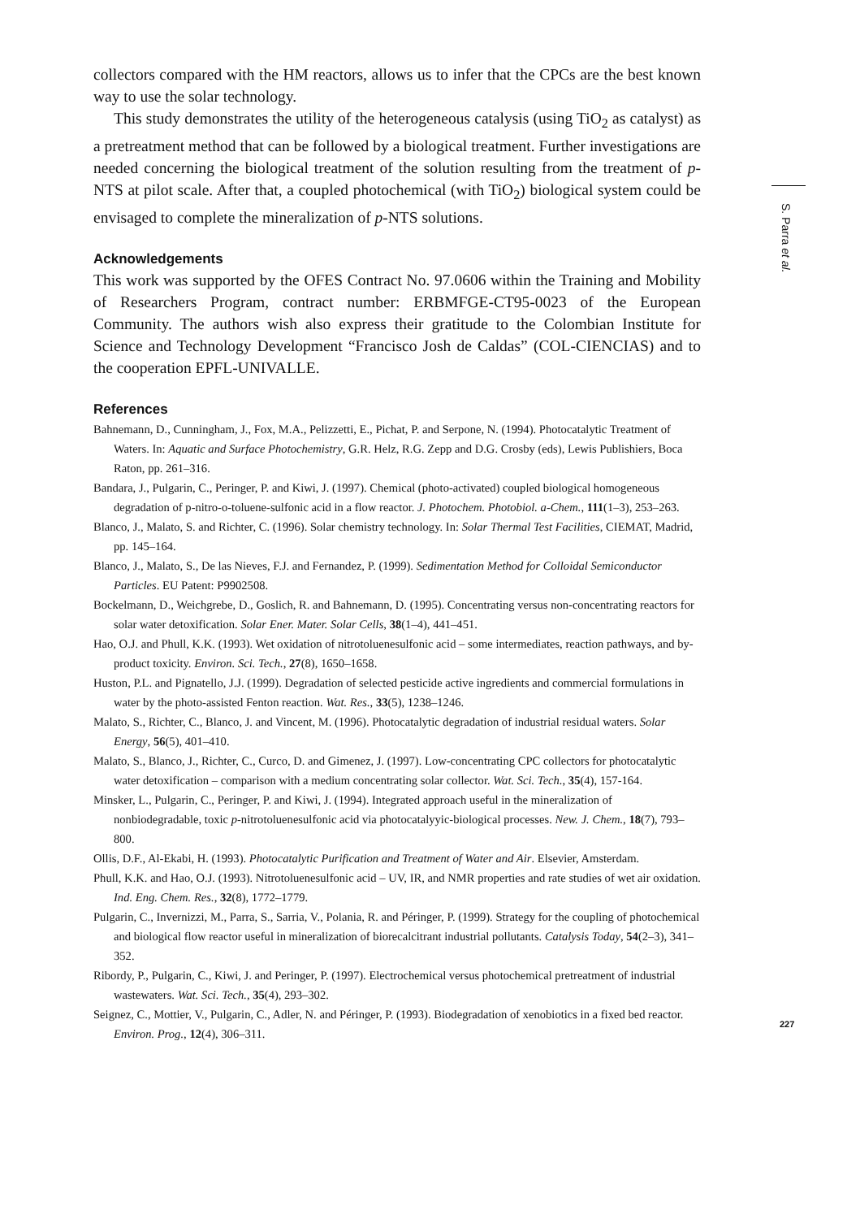collectors compared with the HM reactors, allows us to infer that the CPCs are the best known way to use the solar technology.
This study demonstrates the utility of the heterogeneous catalysis (using TiO<sub>2</sub> as catalyst) as a pretreatment method that can be followed by a biological treatment. Further investigations are needed concerning the biological treatment of the solution resulting from the treatment of p-NTS at pilot scale. After that, a coupled photochemical (with TiO<sub>2</sub>) biological system could be envisaged to complete the mineralization of p-NTS solutions.
Acknowledgements
This work was supported by the OFES Contract No. 97.0606 within the Training and Mobility of Researchers Program, contract number: ERBMFGE-CT95-0023 of the European Community. The authors wish also express their gratitude to the Colombian Institute for Science and Technology Development “Francisco Josh de Caldas” (COL-CIENCIAS) and to the cooperation EPFL-UNIVALLE.
References
Bahnemann, D., Cunningham, J., Fox, M.A., Pelizzetti, E., Pichat, P. and Serpone, N. (1994). Photocatalytic Treatment of Waters. In: Aquatic and Surface Photochemistry, G.R. Helz, R.G. Zepp and D.G. Crosby (eds), Lewis Publishiers, Boca Raton, pp. 261–316.
Bandara, J., Pulgarin, C., Peringer, P. and Kiwi, J. (1997). Chemical (photo-activated) coupled biological homogeneous degradation of p-nitro-o-toluene-sulfonic acid in a flow reactor. J. Photochem. Photobiol. a-Chem., 111(1–3), 253–263.
Blanco, J., Malato, S. and Richter, C. (1996). Solar chemistry technology. In: Solar Thermal Test Facilities, CIEMAT, Madrid, pp. 145–164.
Blanco, J., Malato, S., De las Nieves, F.J. and Fernandez, P. (1999). Sedimentation Method for Colloidal Semiconductor Particles. EU Patent: P9902508.
Bockelmann, D., Weichgrebe, D., Goslich, R. and Bahnemann, D. (1995). Concentrating versus non-concentrating reactors for solar water detoxification. Solar Ener. Mater. Solar Cells, 38(1–4), 441–451.
Hao, O.J. and Phull, K.K. (1993). Wet oxidation of nitrotoluenesulfonic acid – some intermediates, reaction pathways, and by-product toxicity. Environ. Sci. Tech., 27(8), 1650–1658.
Huston, P.L. and Pignatello, J.J. (1999). Degradation of selected pesticide active ingredients and commercial formulations in water by the photo-assisted Fenton reaction. Wat. Res., 33(5), 1238–1246.
Malato, S., Richter, C., Blanco, J. and Vincent, M. (1996). Photocatalytic degradation of industrial residual waters. Solar Energy, 56(5), 401–410.
Malato, S., Blanco, J., Richter, C., Curco, D. and Gimenez, J. (1997). Low-concentrating CPC collectors for photocatalytic water detoxification – comparison with a medium concentrating solar collector. Wat. Sci. Tech., 35(4), 157-164.
Minsker, L., Pulgarin, C., Peringer, P. and Kiwi, J. (1994). Integrated approach useful in the mineralization of nonbiodegradable, toxic p-nitrotoluenesulfonic acid via photocatalyyic-biological processes. New. J. Chem., 18(7), 793–800.
Ollis, D.F., Al-Ekabi, H. (1993). Photocatalytic Purification and Treatment of Water and Air. Elsevier, Amsterdam.
Phull, K.K. and Hao, O.J. (1993). Nitrotoluenesulfonic acid – UV, IR, and NMR properties and rate studies of wet air oxidation. Ind. Eng. Chem. Res., 32(8), 1772–1779.
Pulgarin, C., Invernizzi, M., Parra, S., Sarria, V., Polania, R. and Péringer, P. (1999). Strategy for the coupling of photochemical and biological flow reactor useful in mineralization of biorecalcitrant industrial pollutants. Catalysis Today, 54(2–3), 341–352.
Ribordy, P., Pulgarin, C., Kiwi, J. and Peringer, P. (1997). Electrochemical versus photochemical pretreatment of industrial wastewaters. Wat. Sci. Tech., 35(4), 293–302.
Seignez, C., Mottier, V., Pulgarin, C., Adler, N. and Péringer, P. (1993). Biodegradation of xenobiotics in a fixed bed reactor. Environ. Prog., 12(4), 306–311.
S. Parra et al.
227